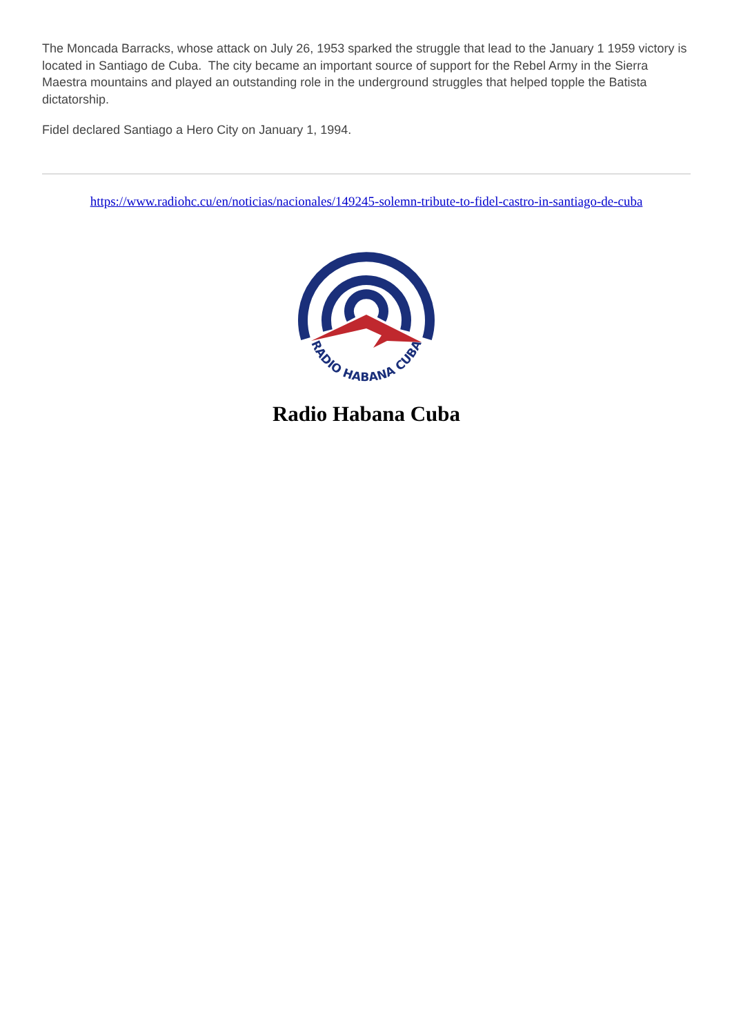The Moncada Barracks, whose attack on July 26, 1953 sparked the struggle that lead to the January 1 1959 victory is located in Santiago de Cuba. The city became an important source of support for the Rebel Army in the Sierra Maestra mountains and played an outstanding role in the underground struggles that helped topple the Batista dictatorship.
Fidel declared Santiago a Hero City on January 1, 1994.
https://www.radiohc.cu/en/noticias/nacionales/149245-solemn-tribute-to-fidel-castro-in-santiago-de-cuba
RADIO HABANA CUBA
Radio Habana Cuba